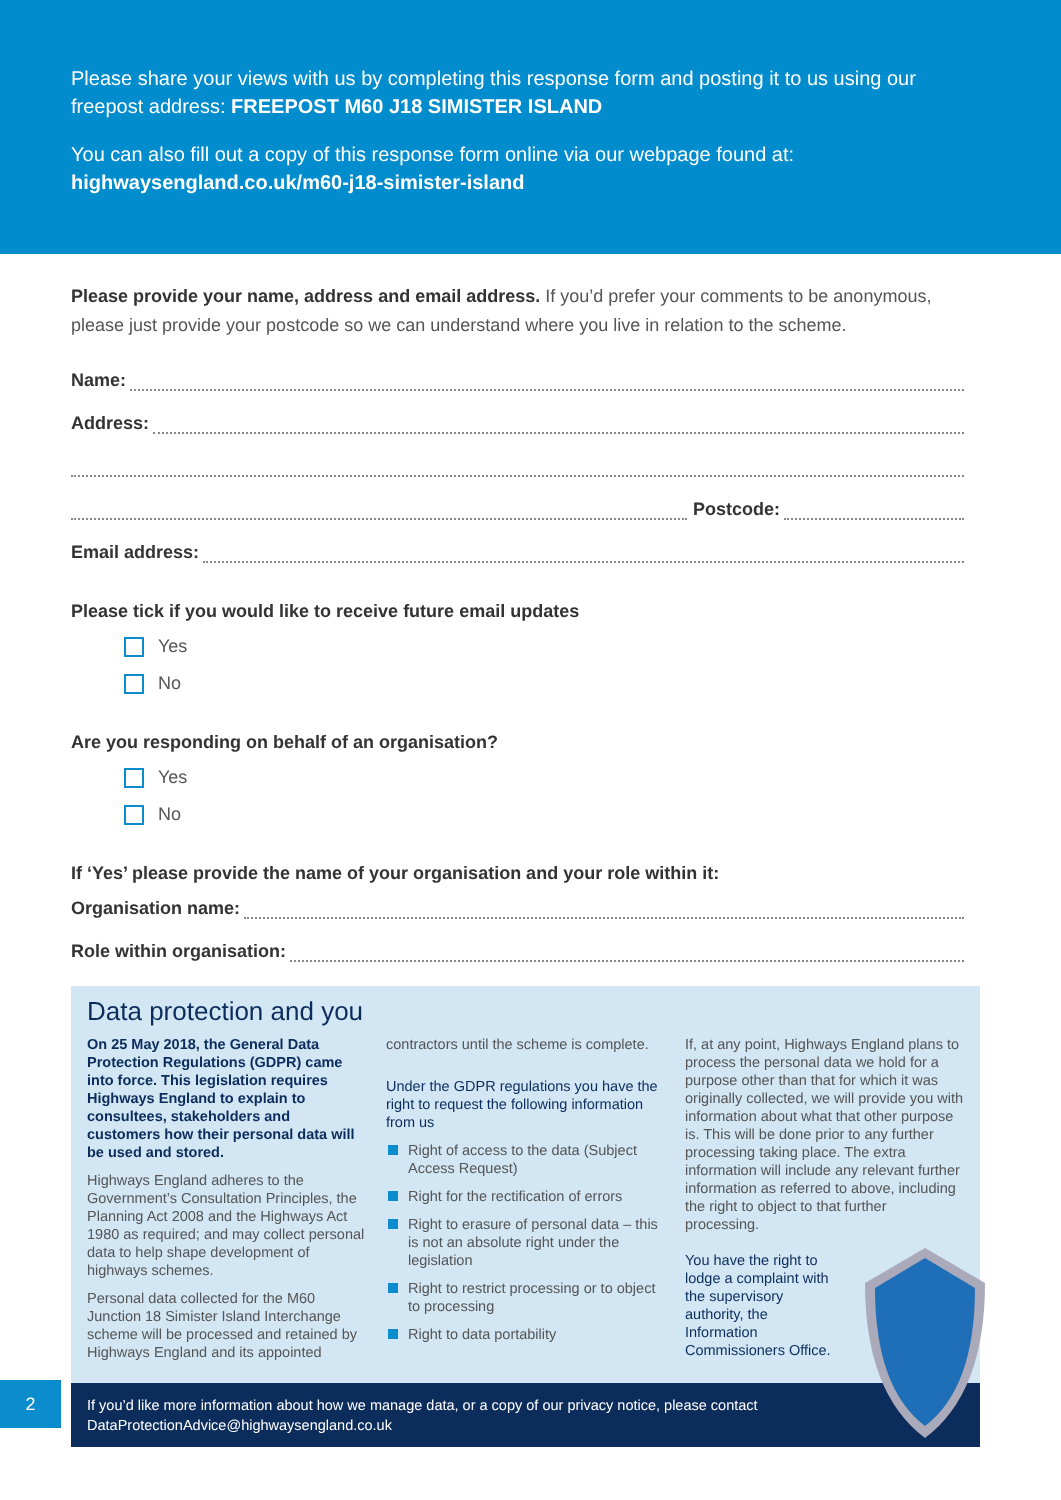Please share your views with us by completing this response form and posting it to us using our freepost address: FREEPOST M60 J18 SIMISTER ISLAND
You can also fill out a copy of this response form online via our webpage found at:
highwaysengland.co.uk/m60-j18-simister-island
Please provide your name, address and email address. If you’d prefer your comments to be anonymous, please just provide your postcode so we can understand where you live in relation to the scheme.
Name:
Address:
Postcode:
Email address:
Please tick if you would like to receive future email updates
Yes
No
Are you responding on behalf of an organisation?
Yes
No
If ‘Yes’ please provide the name of your organisation and your role within it:
Organisation name:
Role within organisation:
Data protection and you
On 25 May 2018, the General Data Protection Regulations (GDPR) came into force. This legislation requires Highways England to explain to consultees, stakeholders and customers how their personal data will be used and stored.
Highways England adheres to the Government’s Consultation Principles, the Planning Act 2008 and the Highways Act 1980 as required; and may collect personal data to help shape development of highways schemes.
Personal data collected for the M60 Junction 18 Simister Island Interchange scheme will be processed and retained by Highways England and its appointed
contractors until the scheme is complete.
Under the GDPR regulations you have the right to request the following information from us
Right of access to the data (Subject Access Request)
Right for the rectification of errors
Right to erasure of personal data – this is not an absolute right under the legislation
Right to restrict processing or to object to processing
Right to data portability
If, at any point, Highways England plans to process the personal data we hold for a purpose other than that for which it was originally collected, we will provide you with information about what that other purpose is. This will be done prior to any further processing taking place. The extra information will include any relevant further information as referred to above, including the right to object to that further processing.
You have the right to lodge a complaint with the supervisory authority, the Information Commissioners Office.
If you’d like more information about how we manage data, or a copy of our privacy notice, please contact
DataProtectionAdvice@highwaysengland.co.uk
2